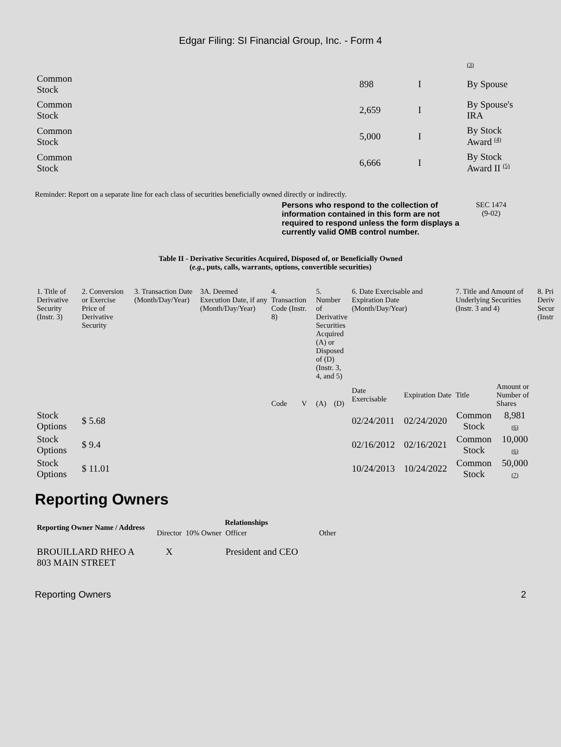Edgar Filing: SI Financial Group, Inc. - Form 4
| | | | (3) |
| Common Stock | 898 | I | By Spouse |
| Common Stock | 2,659 | I | By Spouse's IRA |
| Common Stock | 5,000 | I | By Stock Award <sup>(4)</sup> |
| Common Stock | 6,666 | I | By Stock Award II <sup>(5)</sup> |
Reminder: Report on a separate line for each class of securities beneficially owned directly or indirectly.
Persons who respond to the collection of information contained in this form are not required to respond unless the form displays a currently valid OMB control number.
SEC 1474
(9-02)
Table II - Derivative Securities Acquired, Disposed of, or Beneficially Owned
(e.g., puts, calls, warrants, options, convertible securities)
| 1. Title of Derivative Security (Instr. 3) | 2. Conversion or Exercise Price of Derivative Security | 3. Transaction Date (Month/Day/Year) | 3A. Deemed Execution Date, if any (Month/Day/Year) | 4. Transaction Code (Instr. 8) | | 5. Number of Derivative Securities Acquired (A) or Disposed of (D) (Instr. 3, 4, and 5) | | 6. Date Exercisable and Expiration Date (Month/Day/Year) | | 7. Title and Amount of Underlying Securities (Instr. 3 and 4) | | 8. Pri Deriv Secur (Instr |
| | | | | Code | V | (A) | (D) | Date Exercisable | Expiration Date | Title | Amount or Number of Shares | |
| Stock Options | $ 5.68 | | | | | | | 02/24/2011 | 02/24/2020 | Common Stock | 8,981 (6) | |
| Stock Options | $ 9.4 | | | | | | | 02/16/2012 | 02/16/2021 | Common Stock | 10,000 (6) | |
| Stock Options | $ 11.01 | | | | | | | 10/24/2013 | 10/24/2022 | Common Stock | 50,000 (7) | |
Reporting Owners
| Reporting Owner Name / Address | Relationships | | | |
| --- | --- | --- | --- | --- |
| | Director | 10% Owner | Officer | Other |
| BROUILLARD RHEO A 803 MAIN STREET | X | | President and CEO | |
Reporting Owners 2